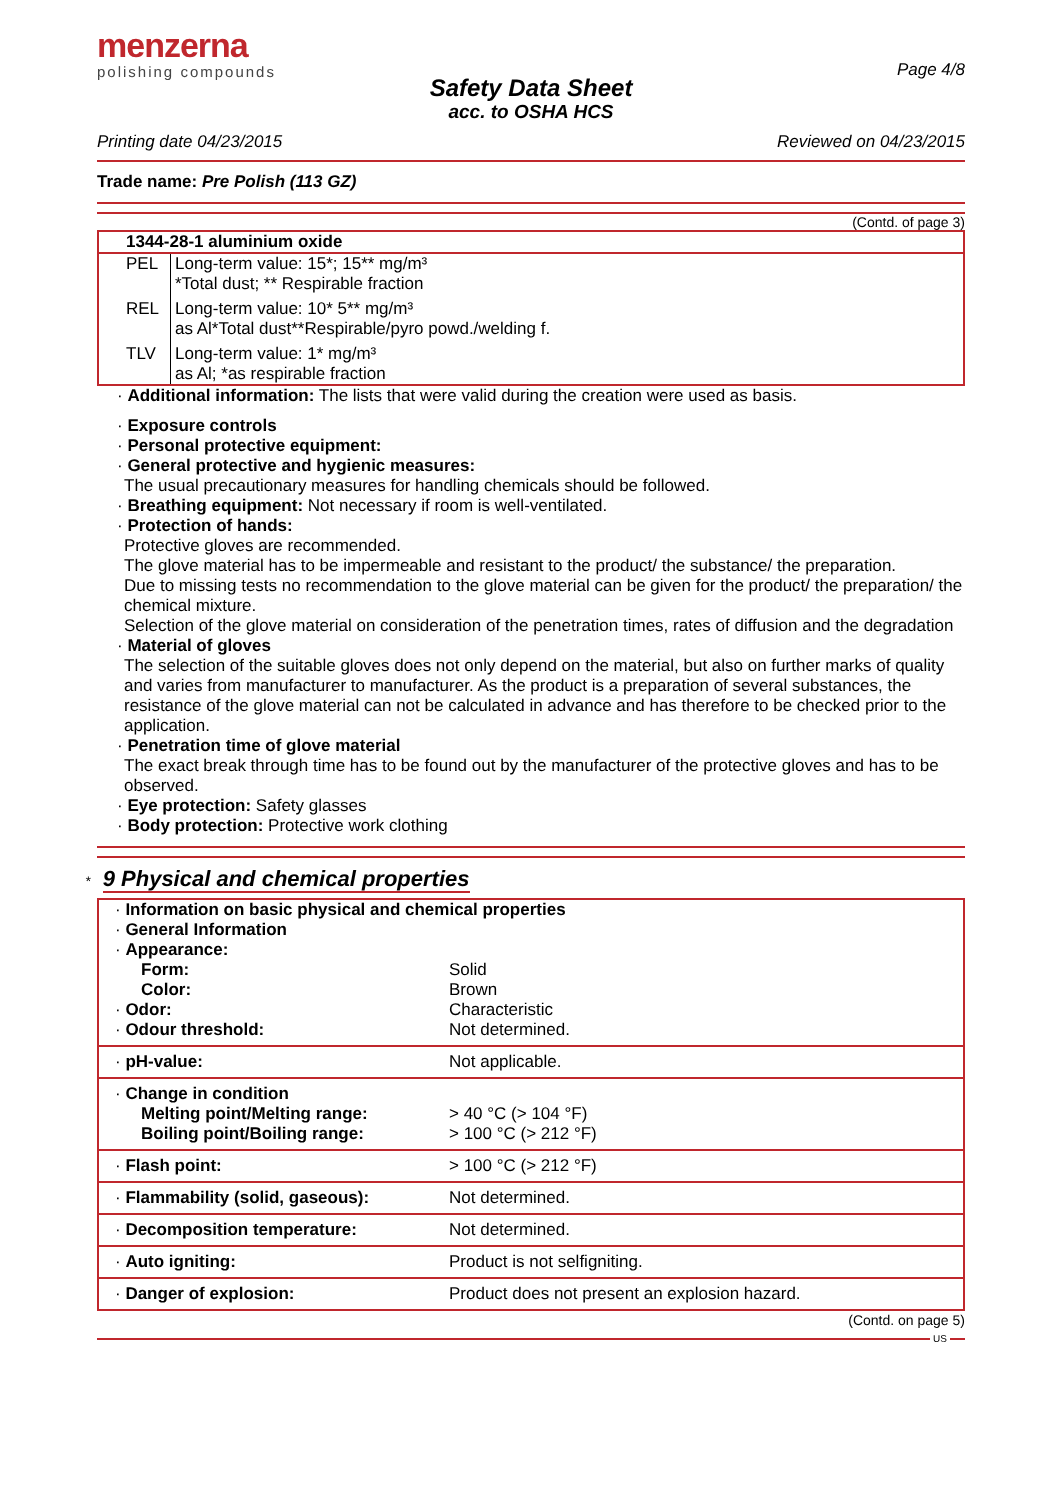menzerna
polishing compounds
Page 4/8
Safety Data Sheet
acc. to OSHA HCS
Printing date 04/23/2015 Reviewed on 04/23/2015
Trade name: Pre Polish (113 GZ)
(Contd. of page 3)
| 1344-28-1 aluminium oxide | |
| PEL | Long-term value: 15*; 15** mg/m³ *Total dust; ** Respirable fraction |
| REL | Long-term value: 10* 5** mg/m³ as Al*Total dust**Respirable/pyro powd./welding f. |
| TLV | Long-term value: 1* mg/m³ as Al; *as respirable fraction |
· Additional information: The lists that were valid during the creation were used as basis.
· Exposure controls
· Personal protective equipment:
· General protective and hygienic measures:
The usual precautionary measures for handling chemicals should be followed.
· Breathing equipment: Not necessary if room is well-ventilated.
· Protection of hands:
Protective gloves are recommended.
The glove material has to be impermeable and resistant to the product/ the substance/ the preparation.
Due to missing tests no recommendation to the glove material can be given for the product/ the preparation/ the chemical mixture.
Selection of the glove material on consideration of the penetration times, rates of diffusion and the degradation
· Material of gloves
The selection of the suitable gloves does not only depend on the material, but also on further marks of quality and varies from manufacturer to manufacturer. As the product is a preparation of several substances, the resistance of the glove material can not be calculated in advance and has therefore to be checked prior to the application.
· Penetration time of glove material
The exact break through time has to be found out by the manufacturer of the protective gloves and has to be observed.
· Eye protection: Safety glasses
· Body protection: Protective work clothing
* 9 Physical and chemical properties
| · Information on basic physical and chemical properties · General Information · Appearance: | |
| Form: | Solid |
| Color: | Brown |
| · Odor: | Characteristic |
| · Odour threshold: | Not determined. |
| · pH-value: | Not applicable. |
| · Change in condition | |
| Melting point/Melting range: | > 40 °C (> 104 °F) |
| Boiling point/Boiling range: | > 100 °C (> 212 °F) |
| · Flash point: | > 100 °C (> 212 °F) |
| · Flammability (solid, gaseous): | Not determined. |
| · Decomposition temperature: | Not determined. |
| · Auto igniting: | Product is not selfigniting. |
| · Danger of explosion: | Product does not present an explosion hazard. |
(Contd. on page 5)
US